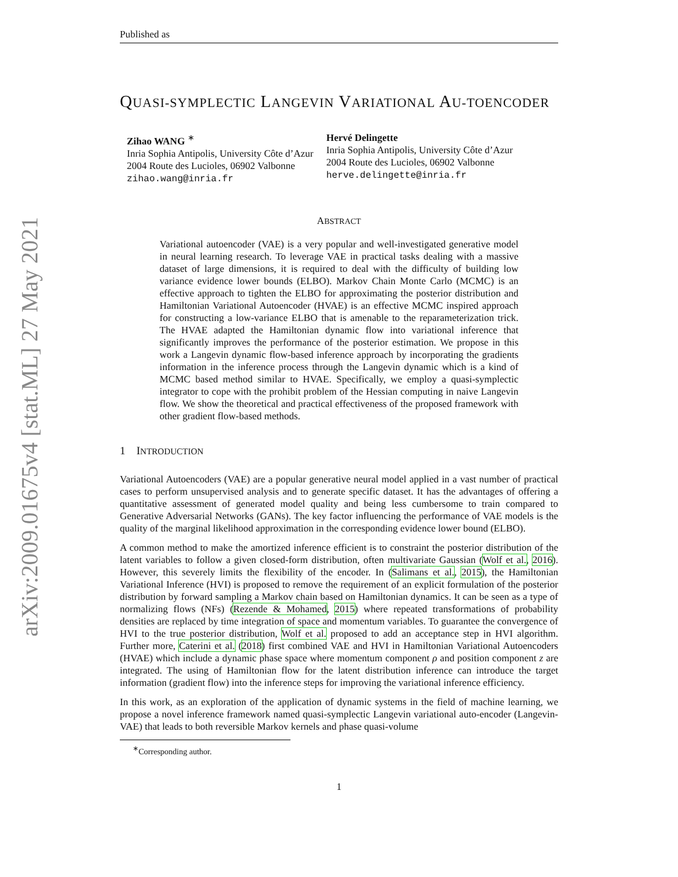arXiv:2009.01675v4 [stat.ML] 27 May 2021
Published as
QUASI-SYMPLECTIC LANGEVIN VARIATIONAL AU-TOENCODER
Zihao WANG <sup>∗</sup>
Inria Sophia Antipolis, University Côte d’Azur
2004 Route des Lucioles, 06902 Valbonne
zihao.wang@inria.fr
Hervé Delingette
Inria Sophia Antipolis, University Côte d’Azur
2004 Route des Lucioles, 06902 Valbonne
herve.delingette@inria.fr
ABSTRACT
Variational autoencoder (VAE) is a very popular and well-investigated generative model in neural learning research. To leverage VAE in practical tasks dealing with a massive dataset of large dimensions, it is required to deal with the difficulty of building low variance evidence lower bounds (ELBO). Markov Chain Monte Carlo (MCMC) is an effective approach to tighten the ELBO for approximating the posterior distribution and Hamiltonian Variational Autoencoder (HVAE) is an effective MCMC inspired approach for constructing a low-variance ELBO that is amenable to the reparameterization trick. The HVAE adapted the Hamiltonian dynamic flow into variational inference that significantly improves the performance of the posterior estimation. We propose in this work a Langevin dynamic flow-based inference approach by incorporating the gradients information in the inference process through the Langevin dynamic which is a kind of MCMC based method similar to HVAE. Specifically, we employ a quasi-symplectic integrator to cope with the prohibit problem of the Hessian computing in naive Langevin flow. We show the theoretical and practical effectiveness of the proposed framework with other gradient flow-based methods.
1 INTRODUCTION
Variational Autoencoders (VAE) are a popular generative neural model applied in a vast number of practical cases to perform unsupervised analysis and to generate specific dataset. It has the advantages of offering a quantitative assessment of generated model quality and being less cumbersome to train compared to Generative Adversarial Networks (GANs). The key factor influencing the performance of VAE models is the quality of the marginal likelihood approximation in the corresponding evidence lower bound (ELBO).
A common method to make the amortized inference efficient is to constraint the posterior distribution of the latent variables to follow a given closed-form distribution, often multivariate Gaussian (Wolf et al., 2016). However, this severely limits the flexibility of the encoder. In (Salimans et al., 2015), the Hamiltonian Variational Inference (HVI) is proposed to remove the requirement of an explicit formulation of the posterior distribution by forward sampling a Markov chain based on Hamiltonian dynamics. It can be seen as a type of normalizing flows (NFs) (Rezende & Mohamed, 2015) where repeated transformations of probability densities are replaced by time integration of space and momentum variables. To guarantee the convergence of HVI to the true posterior distribution, Wolf et al. proposed to add an acceptance step in HVI algorithm. Further more, Caterini et al. (2018) first combined VAE and HVI in Hamiltonian Variational Autoencoders (HVAE) which include a dynamic phase space where momentum component ρ and position component z are integrated. The using of Hamiltonian flow for the latent distribution inference can introduce the target information (gradient flow) into the inference steps for improving the variational inference efficiency.
In this work, as an exploration of the application of dynamic systems in the field of machine learning, we propose a novel inference framework named quasi-symplectic Langevin variational auto-encoder (Langevin-VAE) that leads to both reversible Markov kernels and phase quasi-volume
<sup>∗</sup>Corresponding author.
1